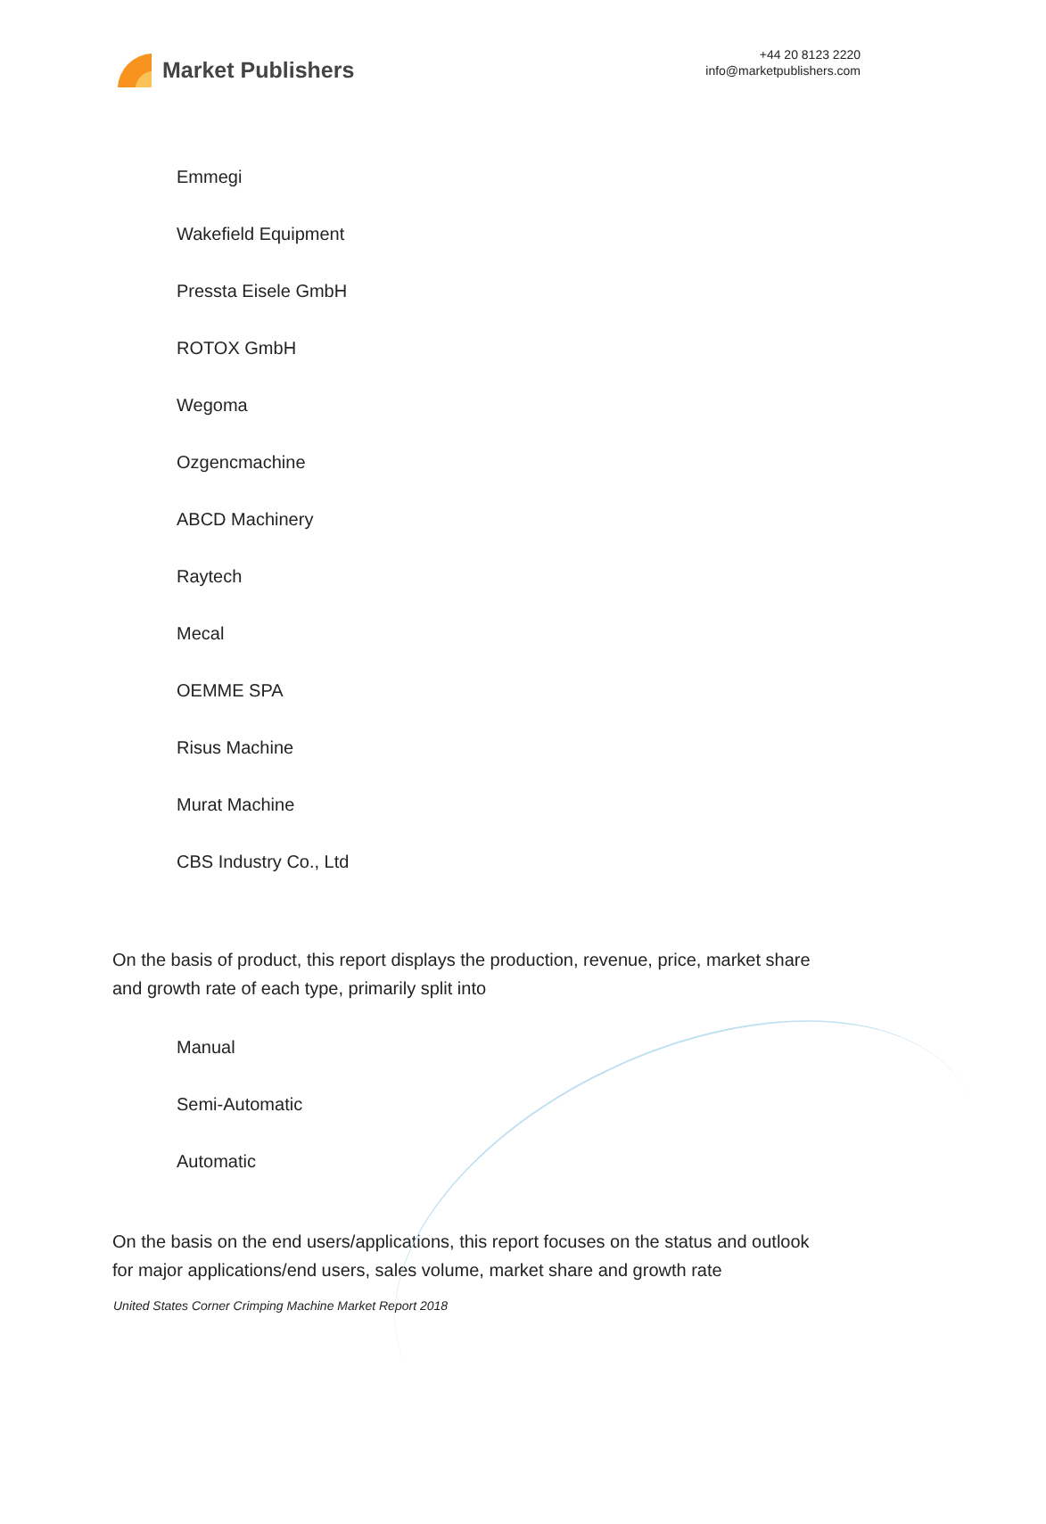Market Publishers
+44 20 8123 2220
info@marketpublishers.com
Emmegi
Wakefield Equipment
Pressta Eisele GmbH
ROTOX GmbH
Wegoma
Ozgencmachine
ABCD Machinery
Raytech
Mecal
OEMME SPA
Risus Machine
Murat Machine
CBS Industry Co., Ltd
On the basis of product, this report displays the production, revenue, price, market share and growth rate of each type, primarily split into
Manual
Semi-Automatic
Automatic
On the basis on the end users/applications, this report focuses on the status and outlook for major applications/end users, sales volume, market share and growth rate
United States Corner Crimping Machine Market Report 2018